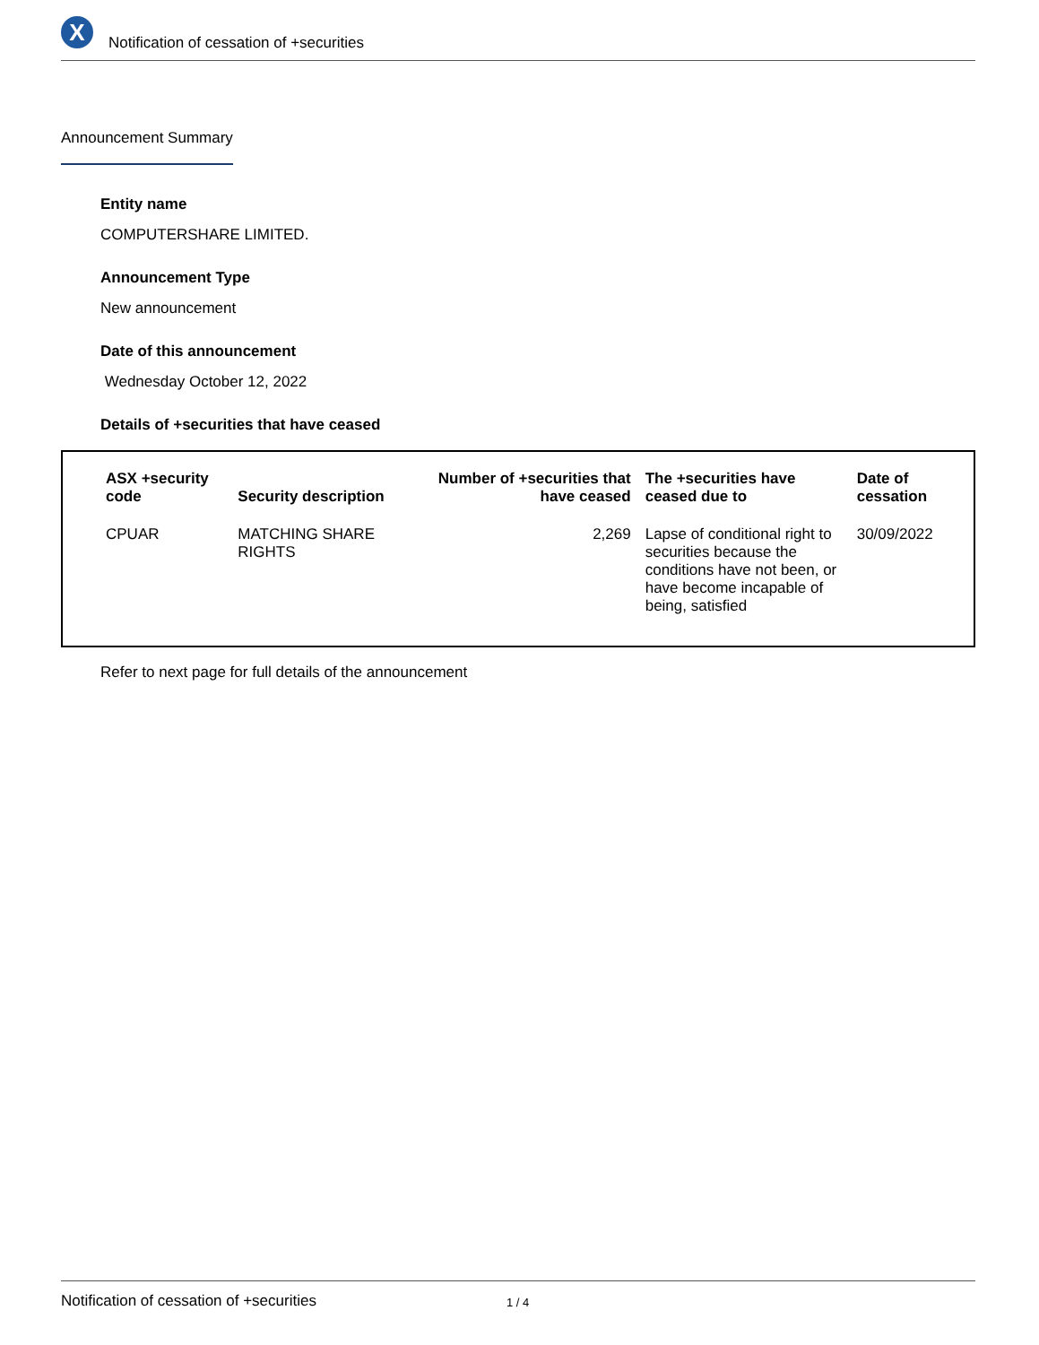X
Notification of cessation of +securities
Announcement Summary
Entity name
COMPUTERSHARE LIMITED.
Announcement Type
New announcement
Date of this announcement
Wednesday October 12, 2022
Details of +securities that have ceased
| ASX +security code | Security description | Number of +securities that have ceased | The +securities have ceased due to | Date of cessation |
| --- | --- | --- | --- | --- |
| CPUAR | MATCHING SHARE RIGHTS | 2,269 | Lapse of conditional right to securities because the conditions have not been, or have become incapable of being, satisfied | 30/09/2022 |
Refer to next page for full details of the announcement
Notification of cessation of +securities 1 / 4